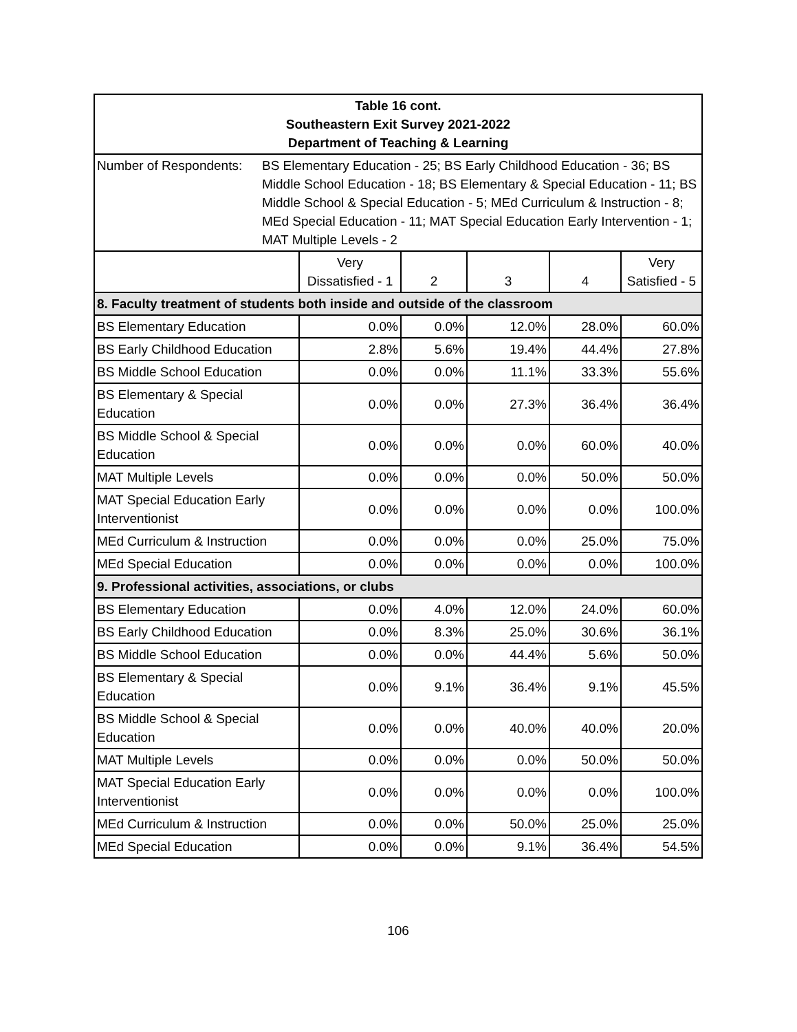| Table 16 cont. Southeastern Exit Survey 2021-2022 Department of Teaching & Learning | | | | | |
| Number of Respondents: BS Elementary Education - 25; BS Early Childhood Education - 36; BS Middle School Education - 18; BS Elementary & Special Education - 11; BS Middle School & Special Education - 5; MEd Curriculum & Instruction - 8; MEd Special Education - 11; MAT Special Education Early Intervention - 1; MAT Multiple Levels - 2 | | | | | |
| | Very Dissatisfied - 1 | 2 | 3 | 4 | Very Satisfied - 5 |
| 8. Faculty treatment of students both inside and outside of the classroom | | | | | |
| BS Elementary Education | 0.0% | 0.0% | 12.0% | 28.0% | 60.0% |
| BS Early Childhood Education | 2.8% | 5.6% | 19.4% | 44.4% | 27.8% |
| BS Middle School Education | 0.0% | 0.0% | 11.1% | 33.3% | 55.6% |
| BS Elementary & Special Education | 0.0% | 0.0% | 27.3% | 36.4% | 36.4% |
| BS Middle School & Special Education | 0.0% | 0.0% | 0.0% | 60.0% | 40.0% |
| MAT Multiple Levels | 0.0% | 0.0% | 0.0% | 50.0% | 50.0% |
| MAT Special Education Early Interventionist | 0.0% | 0.0% | 0.0% | 0.0% | 100.0% |
| MEd Curriculum & Instruction | 0.0% | 0.0% | 0.0% | 25.0% | 75.0% |
| MEd Special Education | 0.0% | 0.0% | 0.0% | 0.0% | 100.0% |
| 9. Professional activities, associations, or clubs | | | | | |
| BS Elementary Education | 0.0% | 4.0% | 12.0% | 24.0% | 60.0% |
| BS Early Childhood Education | 0.0% | 8.3% | 25.0% | 30.6% | 36.1% |
| BS Middle School Education | 0.0% | 0.0% | 44.4% | 5.6% | 50.0% |
| BS Elementary & Special Education | 0.0% | 9.1% | 36.4% | 9.1% | 45.5% |
| BS Middle School & Special Education | 0.0% | 0.0% | 40.0% | 40.0% | 20.0% |
| MAT Multiple Levels | 0.0% | 0.0% | 0.0% | 50.0% | 50.0% |
| MAT Special Education Early Interventionist | 0.0% | 0.0% | 0.0% | 0.0% | 100.0% |
| MEd Curriculum & Instruction | 0.0% | 0.0% | 50.0% | 25.0% | 25.0% |
| MEd Special Education | 0.0% | 0.0% | 9.1% | 36.4% | 54.5% |
106